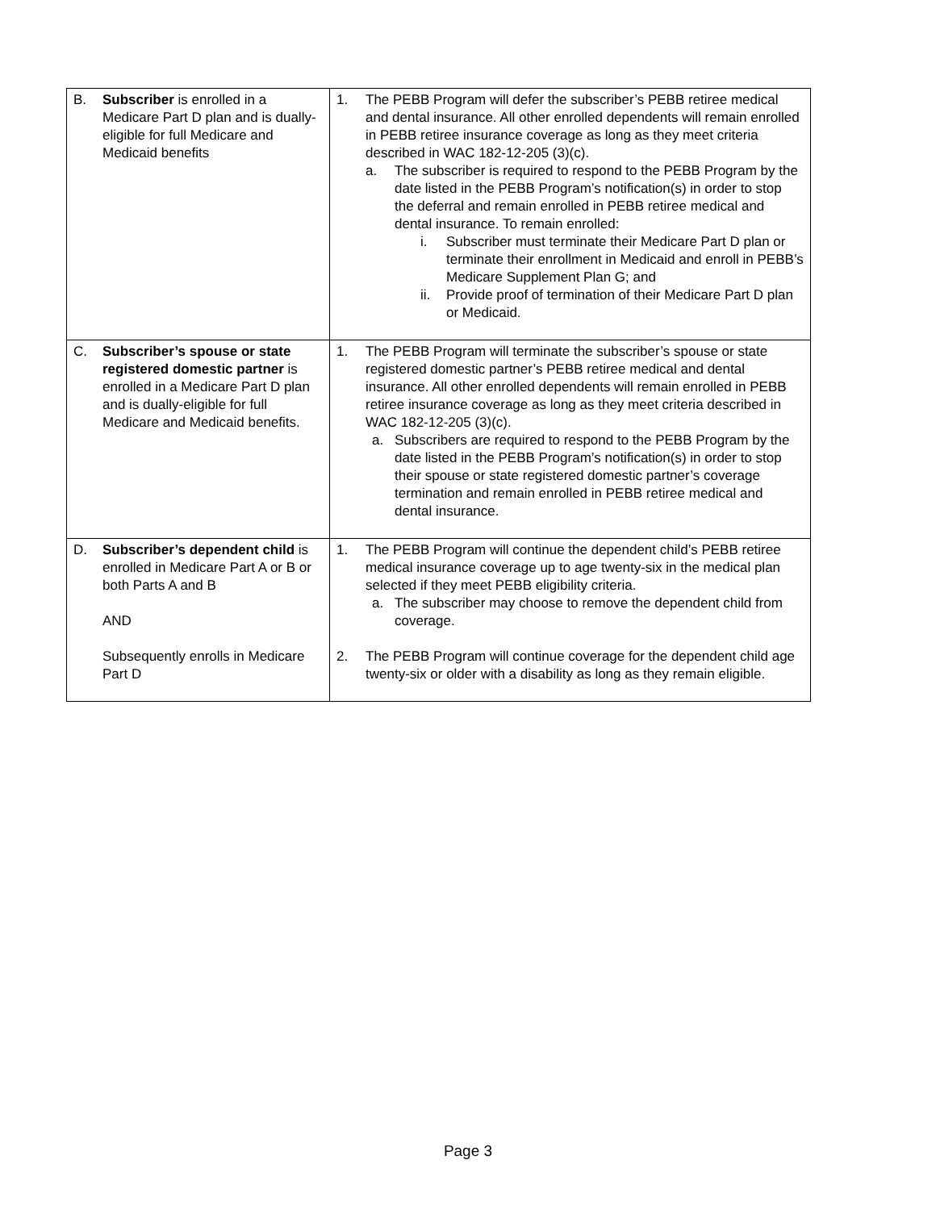| B. Subscriber is enrolled in a Medicare Part D plan and is dually-eligible for full Medicare and Medicaid benefits | 1. The PEBB Program will defer the subscriber’s PEBB retiree medical and dental insurance. All other enrolled dependents will remain enrolled in PEBB retiree insurance coverage as long as they meet criteria described in WAC 182-12-205 (3)(c). a. The subscriber is required to respond to the PEBB Program by the date listed in the PEBB Program’s notification(s) in order to stop the deferral and remain enrolled in PEBB retiree medical and dental insurance. To remain enrolled: i. Subscriber must terminate their Medicare Part D plan or terminate their enrollment in Medicaid and enroll in PEBB’s Medicare Supplement Plan G; and ii. Provide proof of termination of their Medicare Part D plan or Medicaid. |
| C. Subscriber’s spouse or state registered domestic partner is enrolled in a Medicare Part D plan and is dually-eligible for full Medicare and Medicaid benefits. | 1. The PEBB Program will terminate the subscriber’s spouse or state registered domestic partner’s PEBB retiree medical and dental insurance. All other enrolled dependents will remain enrolled in PEBB retiree insurance coverage as long as they meet criteria described in WAC 182-12-205 (3)(c). a. Subscribers are required to respond to the PEBB Program by the date listed in the PEBB Program’s notification(s) in order to stop their spouse or state registered domestic partner’s coverage termination and remain enrolled in PEBB retiree medical and dental insurance. |
| D. Subscriber’s dependent child is enrolled in Medicare Part A or B or both Parts A and B AND Subsequently enrolls in Medicare Part D | 1. The PEBB Program will continue the dependent child’s PEBB retiree medical insurance coverage up to age twenty-six in the medical plan selected if they meet PEBB eligibility criteria. a. The subscriber may choose to remove the dependent child from coverage. 2. The PEBB Program will continue coverage for the dependent child age twenty-six or older with a disability as long as they remain eligible. |
Page 3